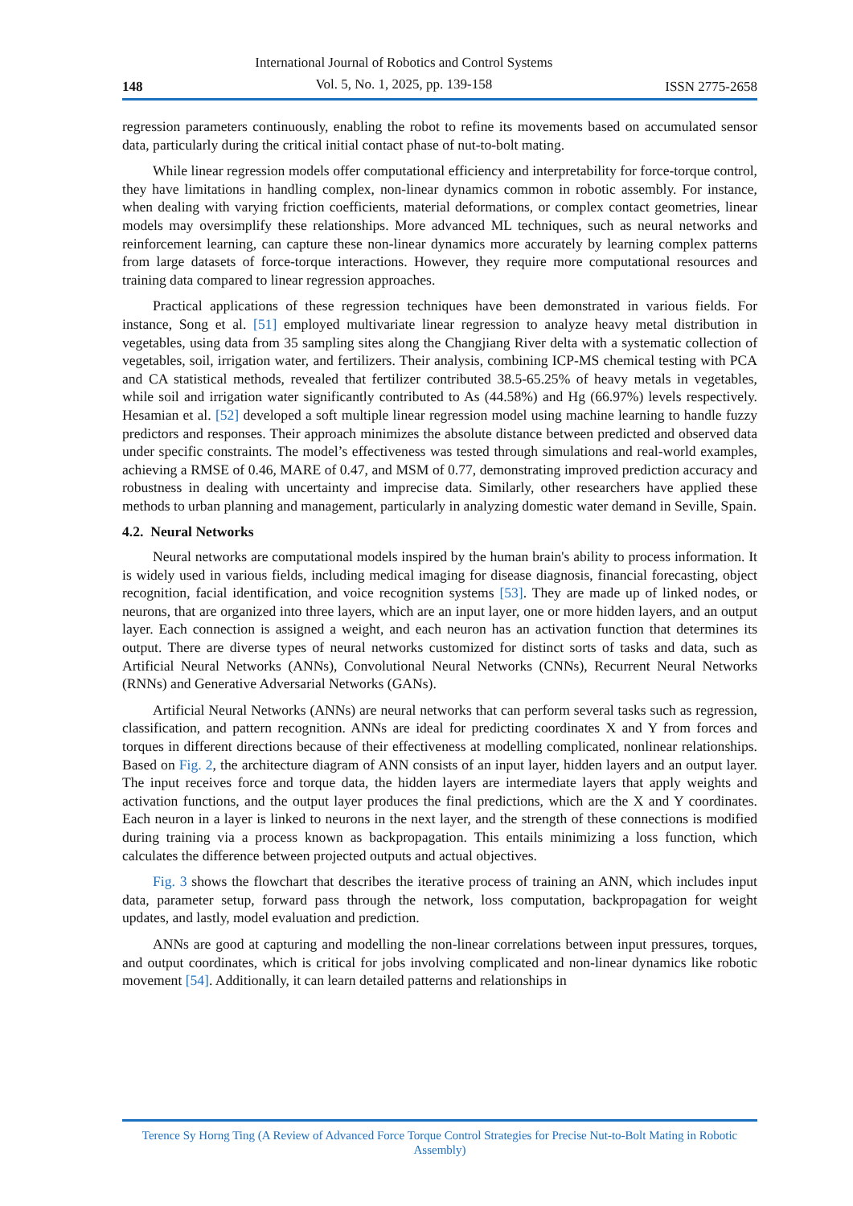148
International Journal of Robotics and Control Systems
Vol. 5, No. 1, 2025, pp. 139-158
ISSN 2775-2658
regression parameters continuously, enabling the robot to refine its movements based on accumulated sensor data, particularly during the critical initial contact phase of nut-to-bolt mating.
While linear regression models offer computational efficiency and interpretability for force-torque control, they have limitations in handling complex, non-linear dynamics common in robotic assembly. For instance, when dealing with varying friction coefficients, material deformations, or complex contact geometries, linear models may oversimplify these relationships. More advanced ML techniques, such as neural networks and reinforcement learning, can capture these non-linear dynamics more accurately by learning complex patterns from large datasets of force-torque interactions. However, they require more computational resources and training data compared to linear regression approaches.
Practical applications of these regression techniques have been demonstrated in various fields. For instance, Song et al. [51] employed multivariate linear regression to analyze heavy metal distribution in vegetables, using data from 35 sampling sites along the Changjiang River delta with a systematic collection of vegetables, soil, irrigation water, and fertilizers. Their analysis, combining ICP-MS chemical testing with PCA and CA statistical methods, revealed that fertilizer contributed 38.5-65.25% of heavy metals in vegetables, while soil and irrigation water significantly contributed to As (44.58%) and Hg (66.97%) levels respectively. Hesamian et al. [52] developed a soft multiple linear regression model using machine learning to handle fuzzy predictors and responses. Their approach minimizes the absolute distance between predicted and observed data under specific constraints. The model’s effectiveness was tested through simulations and real-world examples, achieving a RMSE of 0.46, MARE of 0.47, and MSM of 0.77, demonstrating improved prediction accuracy and robustness in dealing with uncertainty and imprecise data. Similarly, other researchers have applied these methods to urban planning and management, particularly in analyzing domestic water demand in Seville, Spain.
4.2. Neural Networks
Neural networks are computational models inspired by the human brain's ability to process information. It is widely used in various fields, including medical imaging for disease diagnosis, financial forecasting, object recognition, facial identification, and voice recognition systems [53]. They are made up of linked nodes, or neurons, that are organized into three layers, which are an input layer, one or more hidden layers, and an output layer. Each connection is assigned a weight, and each neuron has an activation function that determines its output. There are diverse types of neural networks customized for distinct sorts of tasks and data, such as Artificial Neural Networks (ANNs), Convolutional Neural Networks (CNNs), Recurrent Neural Networks (RNNs) and Generative Adversarial Networks (GANs).
Artificial Neural Networks (ANNs) are neural networks that can perform several tasks such as regression, classification, and pattern recognition. ANNs are ideal for predicting coordinates X and Y from forces and torques in different directions because of their effectiveness at modelling complicated, nonlinear relationships. Based on Fig. 2, the architecture diagram of ANN consists of an input layer, hidden layers and an output layer. The input receives force and torque data, the hidden layers are intermediate layers that apply weights and activation functions, and the output layer produces the final predictions, which are the X and Y coordinates. Each neuron in a layer is linked to neurons in the next layer, and the strength of these connections is modified during training via a process known as backpropagation. This entails minimizing a loss function, which calculates the difference between projected outputs and actual objectives.
Fig. 3 shows the flowchart that describes the iterative process of training an ANN, which includes input data, parameter setup, forward pass through the network, loss computation, backpropagation for weight updates, and lastly, model evaluation and prediction.
ANNs are good at capturing and modelling the non-linear correlations between input pressures, torques, and output coordinates, which is critical for jobs involving complicated and non-linear dynamics like robotic movement [54]. Additionally, it can learn detailed patterns and relationships in
Terence Sy Horng Ting (A Review of Advanced Force Torque Control Strategies for Precise Nut-to-Bolt Mating in Robotic Assembly)